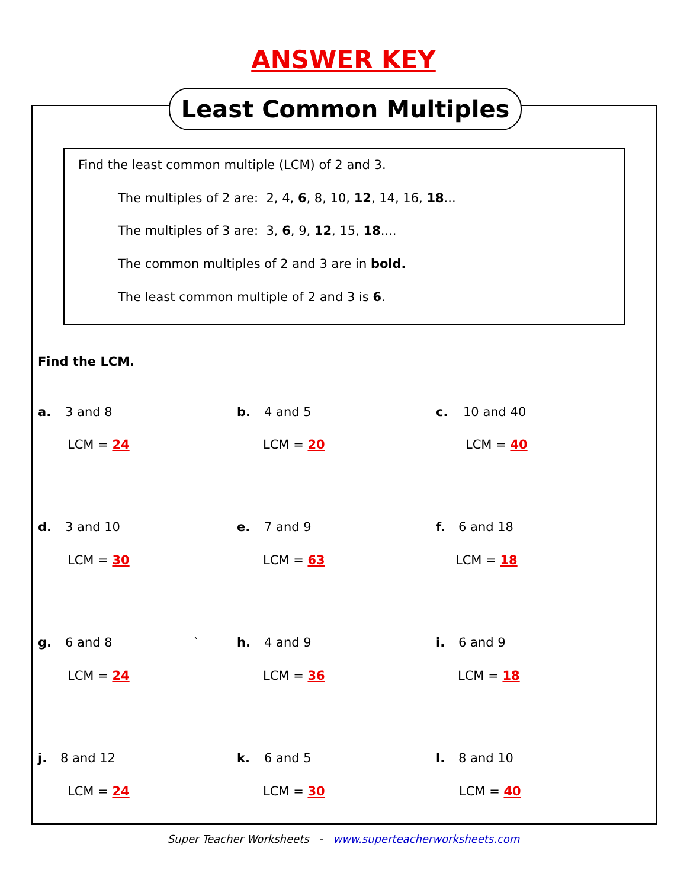ANSWER KEY
Least Common Multiples
Find the least common multiple (LCM) of 2 and 3.
The multiples of 2 are: 2, 4, 6, 8, 10, 12, 14, 16, 18...
The multiples of 3 are: 3, 6, 9, 12, 15, 18....
The common multiples of 2 and 3 are in bold.
The least common multiple of 2 and 3 is 6.
Find the LCM.
a. 3 and 8 b. 4 and 5 c. 10 and 40
LCM = 24 LCM = 20 LCM = 40
d. 3 and 10 e. 7 and 9 f. 6 and 18
LCM = 30 LCM = 63 LCM = 18
g. 6 and 8 ` h. 4 and 9 i. 6 and 9
LCM = 24 LCM = 36 LCM = 18
j. 8 and 12 k. 6 and 5 l. 8 and 10
LCM = 24 LCM = 30 LCM = 40
Super Teacher Worksheets - www.superteacherworksheets.com